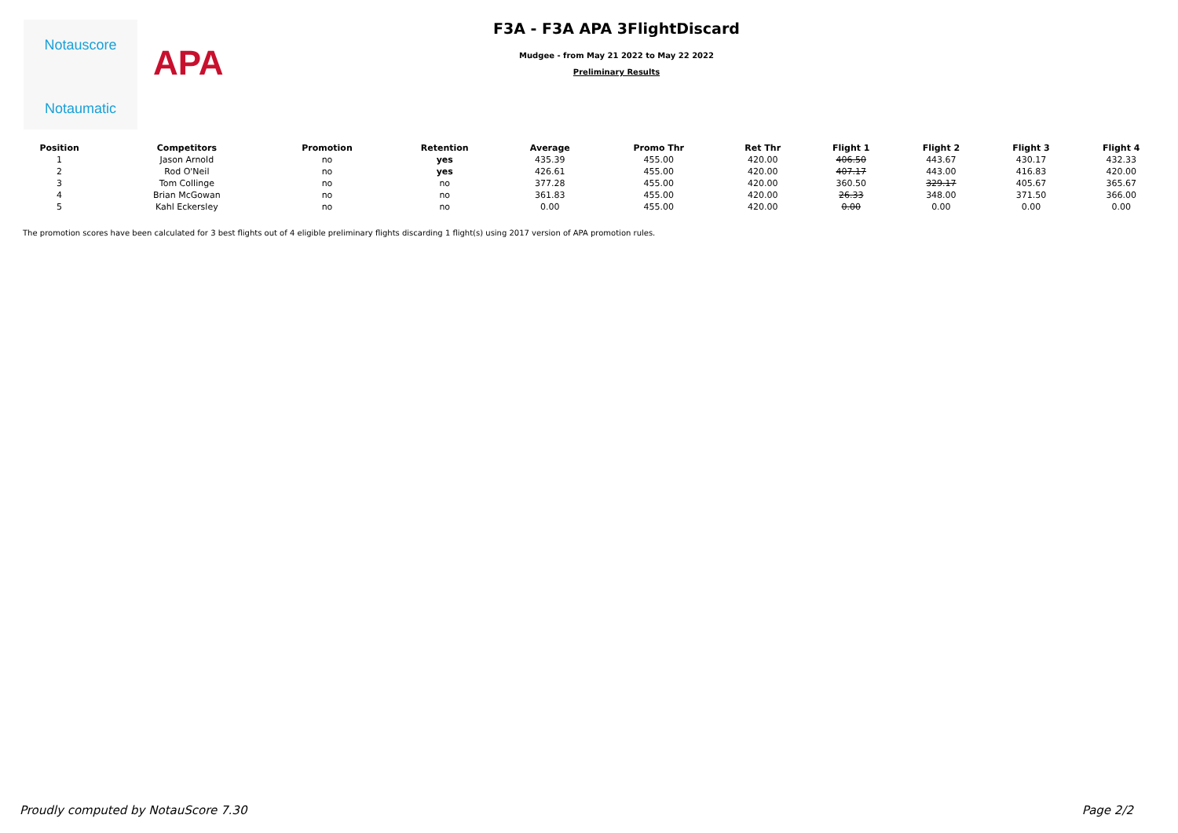Notauscore
Notaumatic
APA
F3A - F3A APA 3FlightDiscard
Mudgee - from May 21 2022 to May 22 2022
Preliminary Results
| Position | Competitors | Promotion | Retention | Average | Promo Thr | Ret Thr | Flight 1 | Flight 2 | Flight 3 | Flight 4 |
| --- | --- | --- | --- | --- | --- | --- | --- | --- | --- | --- |
| 1 | Jason Arnold | no | yes | 435.39 | 455.00 | 420.00 | 406.50 | 443.67 | 430.17 | 432.33 |
| 2 | Rod O'Neil | no | yes | 426.61 | 455.00 | 420.00 | 407.17 | 443.00 | 416.83 | 420.00 |
| 3 | Tom Collinge | no | no | 377.28 | 455.00 | 420.00 | 360.50 | 329.17 | 405.67 | 365.67 |
| 4 | Brian McGowan | no | no | 361.83 | 455.00 | 420.00 | 26.33 | 348.00 | 371.50 | 366.00 |
| 5 | Kahl Eckersley | no | no | 0.00 | 455.00 | 420.00 | 0.00 | 0.00 | 0.00 | 0.00 |
The promotion scores have been calculated for 3 best flights out of 4 eligible preliminary flights discarding 1 flight(s) using 2017 version of APA promotion rules.
Proudly computed by NotauScore 7.30 Page 2/2